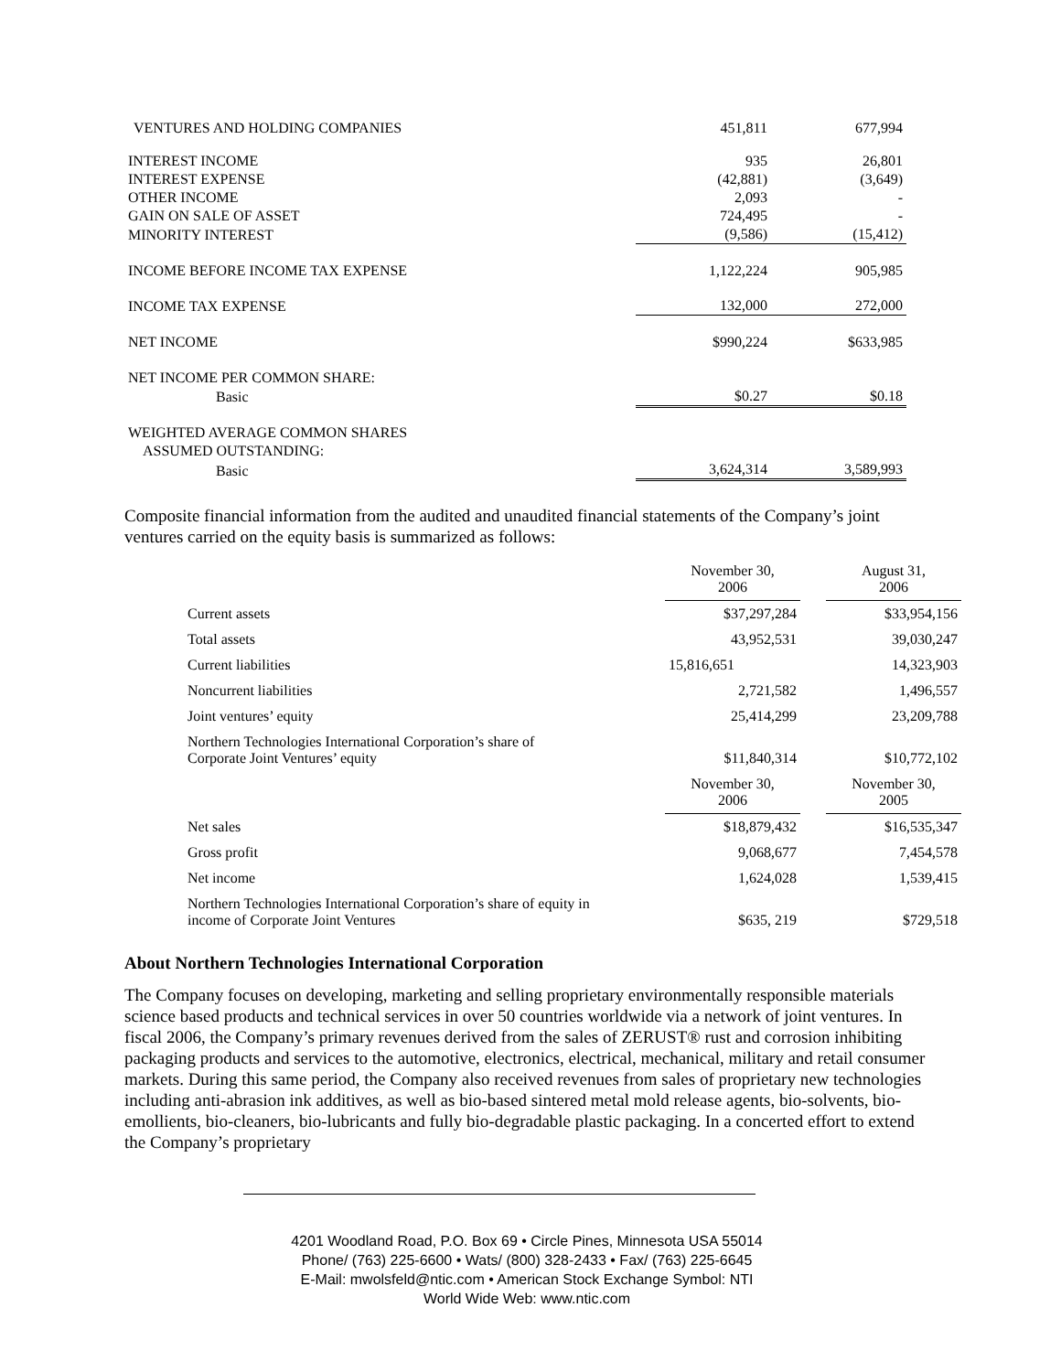| VENTURES AND HOLDING COMPANIES | 451,811 | 677,994 |
| INTEREST INCOME | 935 | 26,801 |
| INTEREST EXPENSE | (42,881) | (3,649) |
| OTHER INCOME | 2,093 | - |
| GAIN ON SALE OF ASSET | 724,495 | - |
| MINORITY INTEREST | (9,586) | (15,412) |
| INCOME BEFORE INCOME TAX EXPENSE | 1,122,224 | 905,985 |
| INCOME TAX EXPENSE | 132,000 | 272,000 |
| NET INCOME | $990,224 | $633,985 |
| NET INCOME PER COMMON SHARE: | | |
| Basic | $0.27 | $0.18 |
| WEIGHTED AVERAGE COMMON SHARES | | |
| ASSUMED OUTSTANDING: | | |
| Basic | 3,624,314 | 3,589,993 |
Composite financial information from the audited and unaudited financial statements of the Company’s joint ventures carried on the equity basis is summarized as follows:
| | November 30, 2006 | | August 31, 2006 |
| Current assets | $37,297,284 | | $33,954,156 |
| Total assets | 43,952,531 | | 39,030,247 |
| Current liabilities | 15,816,651 | | 14,323,903 |
| Noncurrent liabilities | 2,721,582 | | 1,496,557 |
| Joint ventures’ equity | 25,414,299 | | 23,209,788 |
| Northern Technologies International Corporation’s share of Corporate Joint Ventures’ equity | $11,840,314 | | $10,772,102 |
| | November 30, 2006 | | November 30, 2005 |
| Net sales | $18,879,432 | | $16,535,347 |
| Gross profit | 9,068,677 | | 7,454,578 |
| Net income | 1,624,028 | | 1,539,415 |
| Northern Technologies International Corporation’s share of equity in income of Corporate Joint Ventures | $635, 219 | | $729,518 |
About Northern Technologies International Corporation
The Company focuses on developing, marketing and selling proprietary environmentally responsible materials science based products and technical services in over 50 countries worldwide via a network of joint ventures. In fiscal 2006, the Company’s primary revenues derived from the sales of ZERUST® rust and corrosion inhibiting packaging products and services to the automotive, electronics, electrical, mechanical, military and retail consumer markets. During this same period, the Company also received revenues from sales of proprietary new technologies including anti-abrasion ink additives, as well as bio-based sintered metal mold release agents, bio-solvents, bio-emollients, bio-cleaners, bio-lubricants and fully bio-degradable plastic packaging. In a concerted effort to extend the Company’s proprietary
4201 Woodland Road, P.O. Box 69 • Circle Pines, Minnesota USA 55014
Phone/ (763) 225-6600 • Wats/ (800) 328-2433 • Fax/ (763) 225-6645
E-Mail: mwolsfeld@ntic.com • American Stock Exchange Symbol: NTI
World Wide Web: www.ntic.com